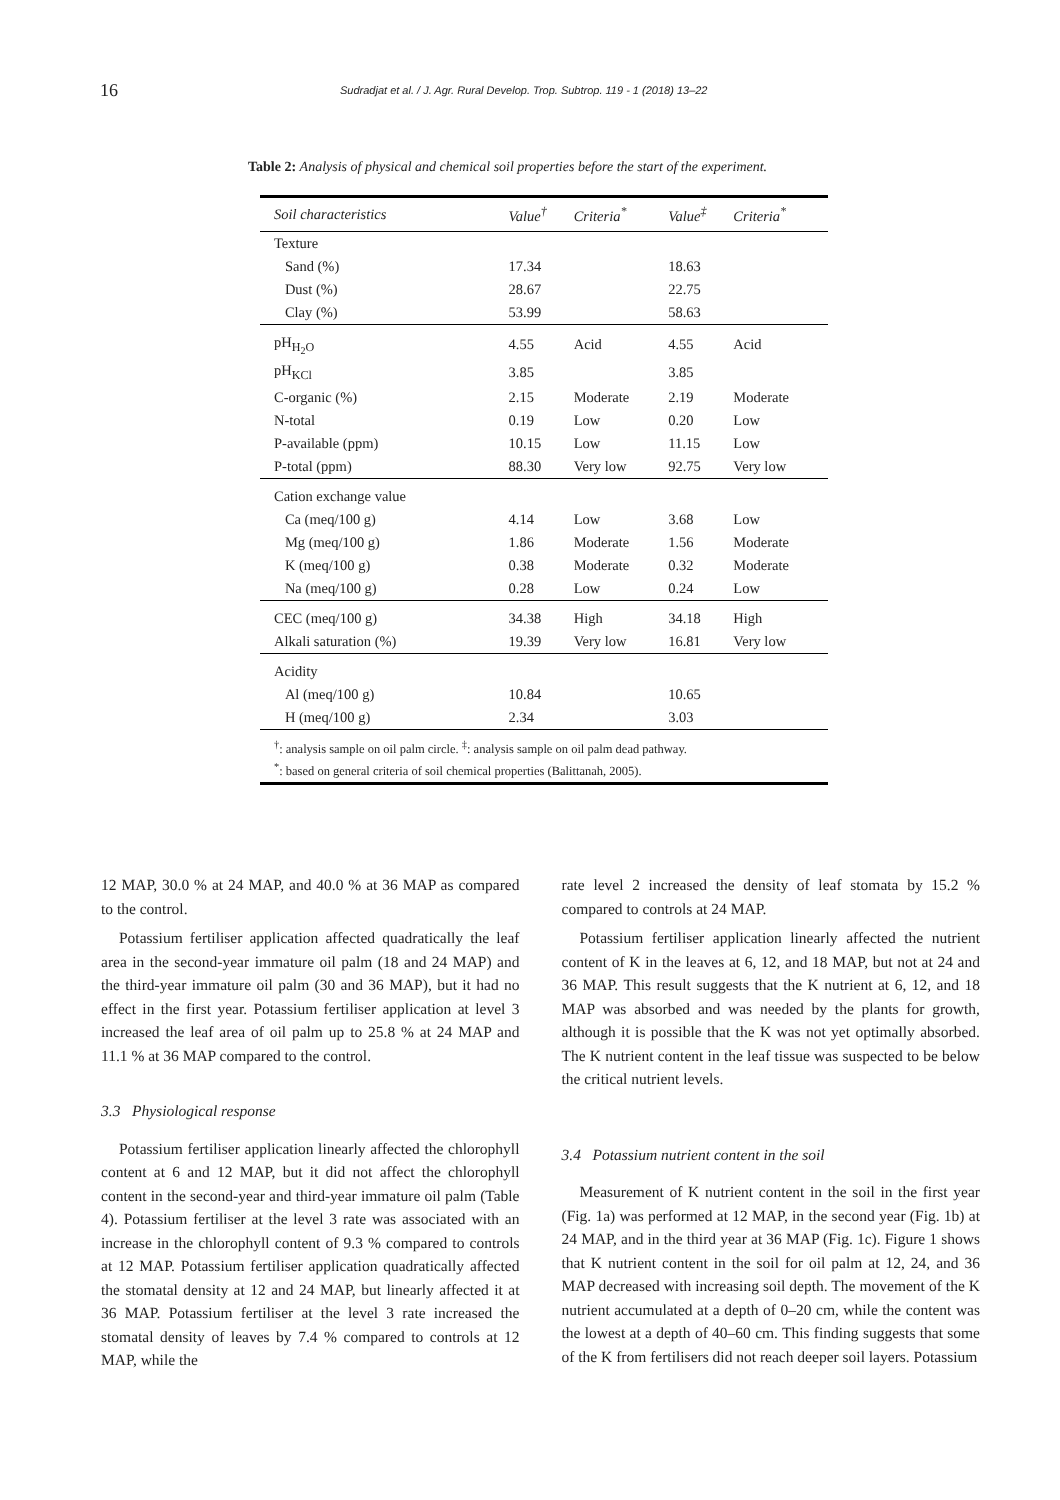16
Sudradjat et al. / J. Agr. Rural Develop. Trop. Subtrop. 119 - 1 (2018) 13–22
Table 2: Analysis of physical and chemical soil properties before the start of the experiment.
| Soil characteristics | Value<sup>†</sup> | Criteria<sup>*</sup> | Value<sup>‡</sup> | Criteria<sup>*</sup> |
| --- | --- | --- | --- | --- |
| Texture | | | | |
| Sand (%) | 17.34 | | 18.63 | |
| Dust (%) | 28.67 | | 22.75 | |
| Clay (%) | 53.99 | | 58.63 | |
| pH<sub>H<sub>2</sub>O</sub> | 4.55 | Acid | 4.55 | Acid |
| pH<sub>KCl</sub> | 3.85 | | 3.85 | |
| C-organic (%) | 2.15 | Moderate | 2.19 | Moderate |
| N-total | 0.19 | Low | 0.20 | Low |
| P-available (ppm) | 10.15 | Low | 11.15 | Low |
| P-total (ppm) | 88.30 | Very low | 92.75 | Very low |
| Cation exchange value | | | | |
| Ca (meq/100 g) | 4.14 | Low | 3.68 | Low |
| Mg (meq/100 g) | 1.86 | Moderate | 1.56 | Moderate |
| K (meq/100 g) | 0.38 | Moderate | 0.32 | Moderate |
| Na (meq/100 g) | 0.28 | Low | 0.24 | Low |
| CEC (meq/100 g) | 34.38 | High | 34.18 | High |
| Alkali saturation (%) | 19.39 | Very low | 16.81 | Very low |
| Acidity | | | | |
| Al (meq/100 g) | 10.84 | | 10.65 | |
| H (meq/100 g) | 2.34 | | 3.03 | |
| <sup>†</sup>: analysis sample on oil palm circle. <sup>‡</sup>: analysis sample on oil palm dead pathway. <sup>*</sup>: based on general criteria of soil chemical properties (Balittanah, 2005). | | | | |
12 MAP, 30.0 % at 24 MAP, and 40.0 % at 36 MAP as compared to the control.
Potassium fertiliser application affected quadratically the leaf area in the second-year immature oil palm (18 and 24 MAP) and the third-year immature oil palm (30 and 36 MAP), but it had no effect in the first year. Potassium fertiliser application at level 3 increased the leaf area of oil palm up to 25.8 % at 24 MAP and 11.1 % at 36 MAP compared to the control.
3.3 Physiological response
Potassium fertiliser application linearly affected the chlorophyll content at 6 and 12 MAP, but it did not affect the chlorophyll content in the second-year and third-year immature oil palm (Table 4). Potassium fertiliser at the level 3 rate was associated with an increase in the chlorophyll content of 9.3 % compared to controls at 12 MAP. Potassium fertiliser application quadratically affected the stomatal density at 12 and 24 MAP, but linearly affected it at 36 MAP. Potassium fertiliser at the level 3 rate increased the stomatal density of leaves by 7.4 % compared to controls at 12 MAP, while the
rate level 2 increased the density of leaf stomata by 15.2 % compared to controls at 24 MAP.
Potassium fertiliser application linearly affected the nutrient content of K in the leaves at 6, 12, and 18 MAP, but not at 24 and 36 MAP. This result suggests that the K nutrient at 6, 12, and 18 MAP was absorbed and was needed by the plants for growth, although it is possible that the K was not yet optimally absorbed. The K nutrient content in the leaf tissue was suspected to be below the critical nutrient levels.
3.4 Potassium nutrient content in the soil
Measurement of K nutrient content in the soil in the first year (Fig. 1a) was performed at 12 MAP, in the second year (Fig. 1b) at 24 MAP, and in the third year at 36 MAP (Fig. 1c). Figure 1 shows that K nutrient content in the soil for oil palm at 12, 24, and 36 MAP decreased with increasing soil depth. The movement of the K nutrient accumulated at a depth of 0–20 cm, while the content was the lowest at a depth of 40–60 cm. This finding suggests that some of the K from fertilisers did not reach deeper soil layers. Potassium